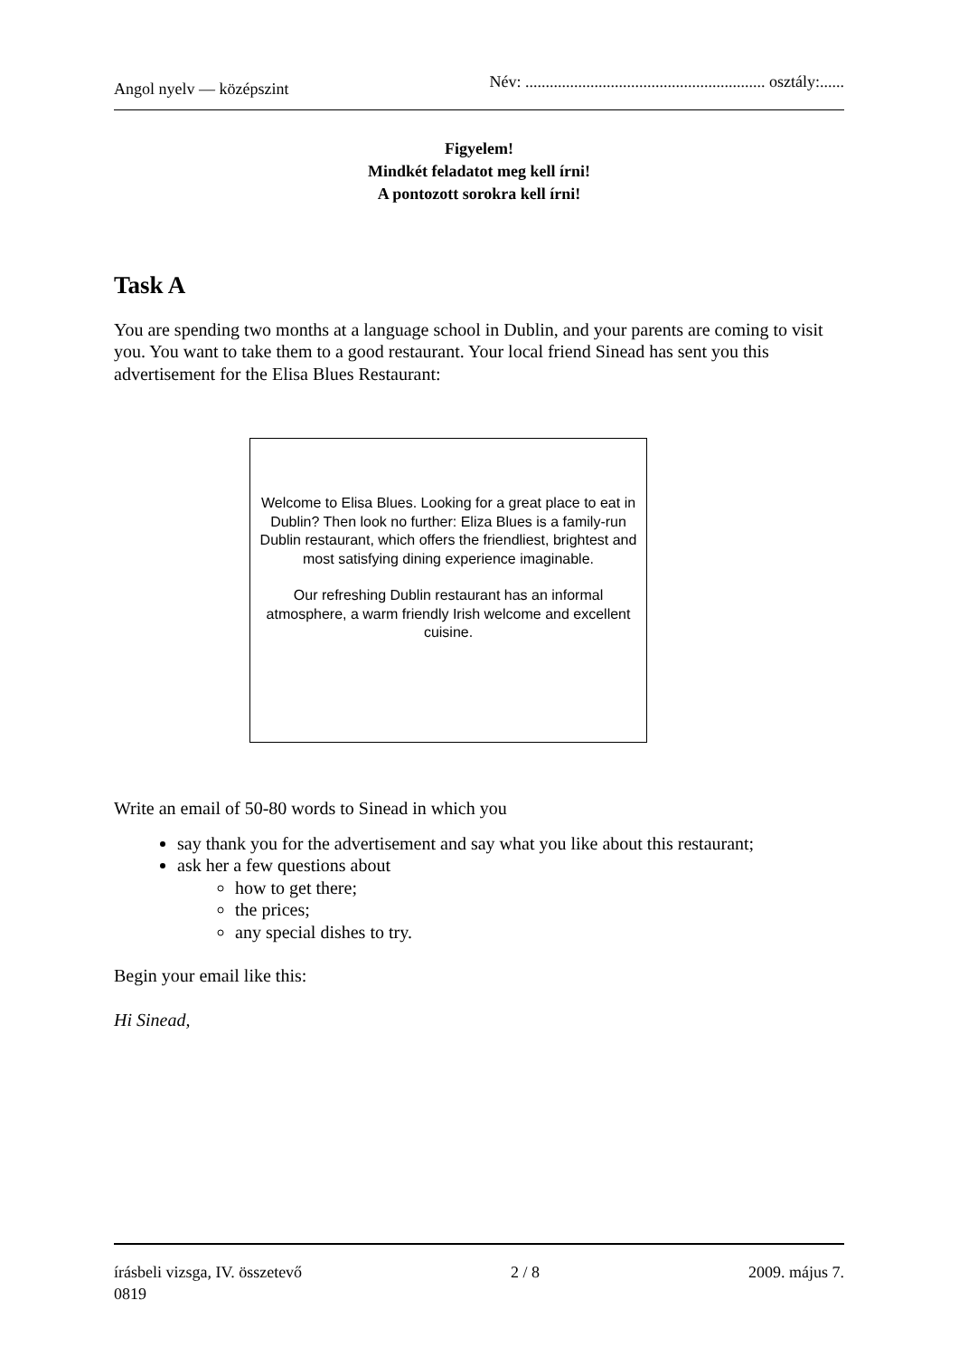Angol nyelv — középszint Név: ........................................................... osztály:......
Figyelem!
Mindkét feladatot meg kell írni!
A pontozott sorokra kell írni!
Task A
You are spending two months at a language school in Dublin, and your parents are coming to visit you. You want to take them to a good restaurant. Your local friend Sinead has sent you this advertisement for the Elisa Blues Restaurant:
Welcome to Elisa Blues. Looking for a great place to eat in Dublin? Then look no further: Eliza Blues is a family-run Dublin restaurant, which offers the friendliest, brightest and most satisfying dining experience imaginable.
Our refreshing Dublin restaurant has an informal atmosphere, a warm friendly Irish welcome and excellent cuisine.
Write an email of 50-80 words to Sinead in which you
say thank you for the advertisement and say what you like about this restaurant;
ask her a few questions about
how to get there;
the prices;
any special dishes to try.
Begin your email like this:
Hi Sinead,
írásbeli vizsga, IV. összetevő 2 / 8 2009. május 7.
0819